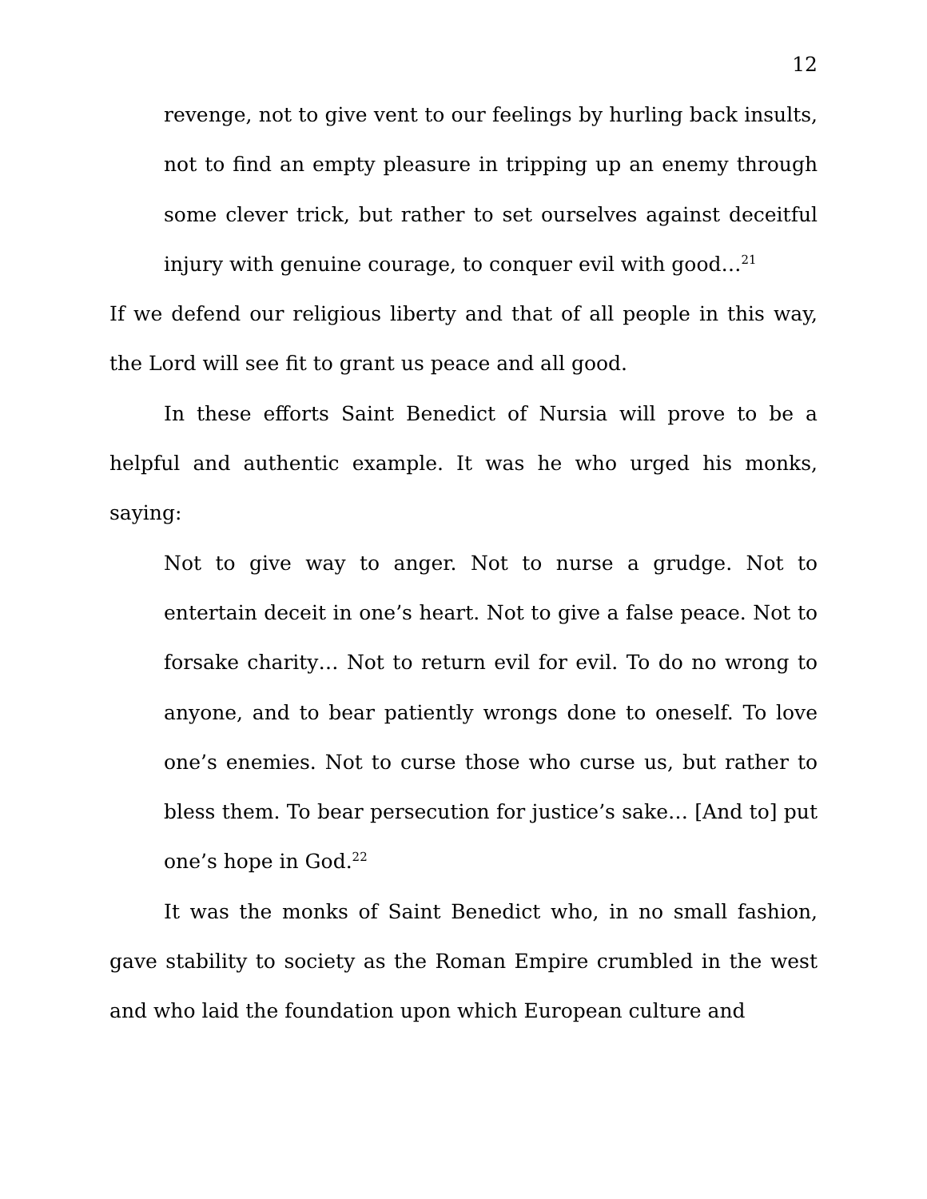12
revenge, not to give vent to our feelings by hurling back insults, not to find an empty pleasure in tripping up an enemy through some clever trick, but rather to set ourselves against deceitful injury with genuine courage, to conquer evil with good…<sup>21</sup>
If we defend our religious liberty and that of all people in this way, the Lord will see fit to grant us peace and all good.
In these efforts Saint Benedict of Nursia will prove to be a helpful and authentic example. It was he who urged his monks, saying:
Not to give way to anger. Not to nurse a grudge. Not to entertain deceit in one’s heart. Not to give a false peace. Not to forsake charity… Not to return evil for evil. To do no wrong to anyone, and to bear patiently wrongs done to oneself. To love one’s enemies. Not to curse those who curse us, but rather to bless them. To bear persecution for justice’s sake… [And to] put one’s hope in God.<sup>22</sup>
It was the monks of Saint Benedict who, in no small fashion, gave stability to society as the Roman Empire crumbled in the west and who laid the foundation upon which European culture and